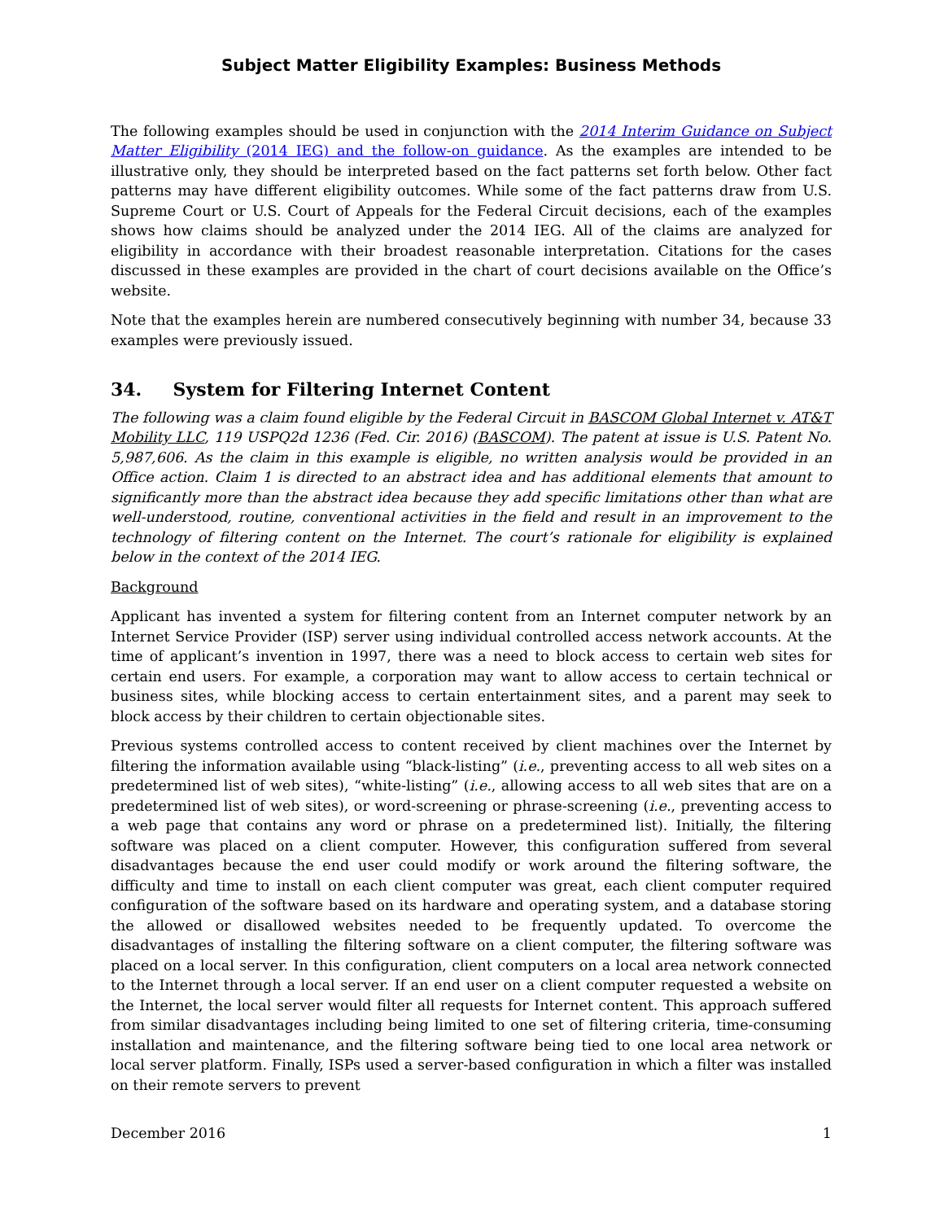Subject Matter Eligibility Examples: Business Methods
The following examples should be used in conjunction with the 2014 Interim Guidance on Subject Matter Eligibility (2014 IEG) and the follow-on guidance. As the examples are intended to be illustrative only, they should be interpreted based on the fact patterns set forth below. Other fact patterns may have different eligibility outcomes. While some of the fact patterns draw from U.S. Supreme Court or U.S. Court of Appeals for the Federal Circuit decisions, each of the examples shows how claims should be analyzed under the 2014 IEG. All of the claims are analyzed for eligibility in accordance with their broadest reasonable interpretation. Citations for the cases discussed in these examples are provided in the chart of court decisions available on the Office’s website.
Note that the examples herein are numbered consecutively beginning with number 34, because 33 examples were previously issued.
34. System for Filtering Internet Content
The following was a claim found eligible by the Federal Circuit in BASCOM Global Internet v. AT&T Mobility LLC, 119 USPQ2d 1236 (Fed. Cir. 2016) (BASCOM). The patent at issue is U.S. Patent No. 5,987,606. As the claim in this example is eligible, no written analysis would be provided in an Office action. Claim 1 is directed to an abstract idea and has additional elements that amount to significantly more than the abstract idea because they add specific limitations other than what are well-understood, routine, conventional activities in the field and result in an improvement to the technology of filtering content on the Internet. The court’s rationale for eligibility is explained below in the context of the 2014 IEG.
Background
Applicant has invented a system for filtering content from an Internet computer network by an Internet Service Provider (ISP) server using individual controlled access network accounts. At the time of applicant’s invention in 1997, there was a need to block access to certain web sites for certain end users. For example, a corporation may want to allow access to certain technical or business sites, while blocking access to certain entertainment sites, and a parent may seek to block access by their children to certain objectionable sites.
Previous systems controlled access to content received by client machines over the Internet by filtering the information available using “black-listing” (i.e., preventing access to all web sites on a predetermined list of web sites), “white-listing” (i.e., allowing access to all web sites that are on a predetermined list of web sites), or word-screening or phrase-screening (i.e., preventing access to a web page that contains any word or phrase on a predetermined list). Initially, the filtering software was placed on a client computer. However, this configuration suffered from several disadvantages because the end user could modify or work around the filtering software, the difficulty and time to install on each client computer was great, each client computer required configuration of the software based on its hardware and operating system, and a database storing the allowed or disallowed websites needed to be frequently updated. To overcome the disadvantages of installing the filtering software on a client computer, the filtering software was placed on a local server. In this configuration, client computers on a local area network connected to the Internet through a local server. If an end user on a client computer requested a website on the Internet, the local server would filter all requests for Internet content. This approach suffered from similar disadvantages including being limited to one set of filtering criteria, time-consuming installation and maintenance, and the filtering software being tied to one local area network or local server platform. Finally, ISPs used a server-based configuration in which a filter was installed on their remote servers to prevent
December 2016 1